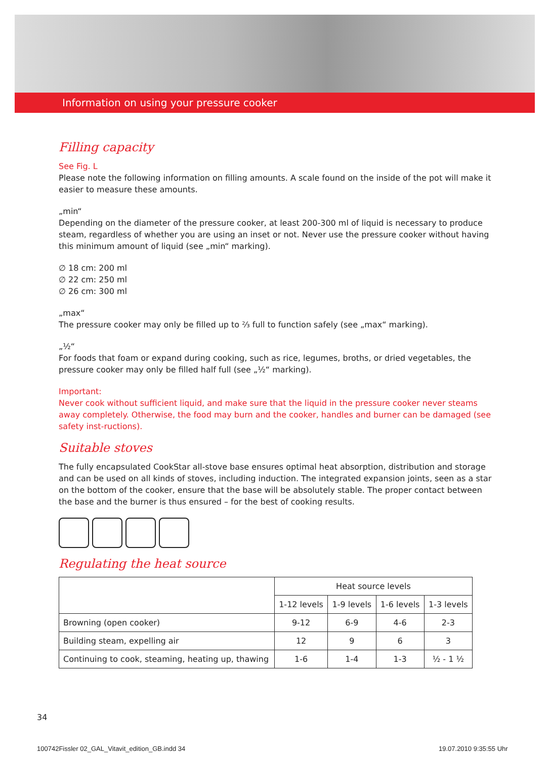Information on using your pressure cooker
Filling capacity
See Fig. L
Please note the following information on filling amounts. A scale found on the inside of the pot will make it easier to measure these amounts.
„min“
Depending on the diameter of the pressure cooker, at least 200-300 ml of liquid is necessary to produce steam, regardless of whether you are using an inset or not. Never use the pressure cooker without having this minimum amount of liquid (see „min“ marking).
∅ 18 cm: 200 ml
∅ 22 cm: 250 ml
∅ 26 cm: 300 ml
„max“
The pressure cooker may only be filled up to ⅔ full to function safely (see „max“ marking).
„½“
For foods that foam or expand during cooking, such as rice, legumes, broths, or dried vegetables, the pressure cooker may only be filled half full (see „½“ marking).
Important:
Never cook without sufficient liquid, and make sure that the liquid in the pressure cooker never steams away completely. Otherwise, the food may burn and the cooker, handles and burner can be damaged (see safety inst-ructions).
Suitable stoves
The fully encapsulated CookStar all-stove base ensures optimal heat absorption, distribution and storage and can be used on all kinds of stoves, including induction. The integrated expansion joints, seen as a star on the bottom of the cooker, ensure that the base will be absolutely stable. The proper contact between the base and the burner is thus ensured – for the best of cooking results.
Regulating the heat source
| | Heat source levels | | | |
| --- | --- | --- | --- | --- |
| | 1-12 levels | 1-9 levels | 1-6 levels | 1-3 levels |
| Browning (open cooker) | 9-12 | 6-9 | 4-6 | 2-3 |
| Building steam, expelling air | 12 | 9 | 6 | 3 |
| Continuing to cook, steaming, heating up, thawing | 1-6 | 1-4 | 1-3 | ½ - 1 ½ |
34
100742Fissler 02_GAL_Vitavit_edition_GB.indd 34
19.07.2010 9:35:55 Uhr